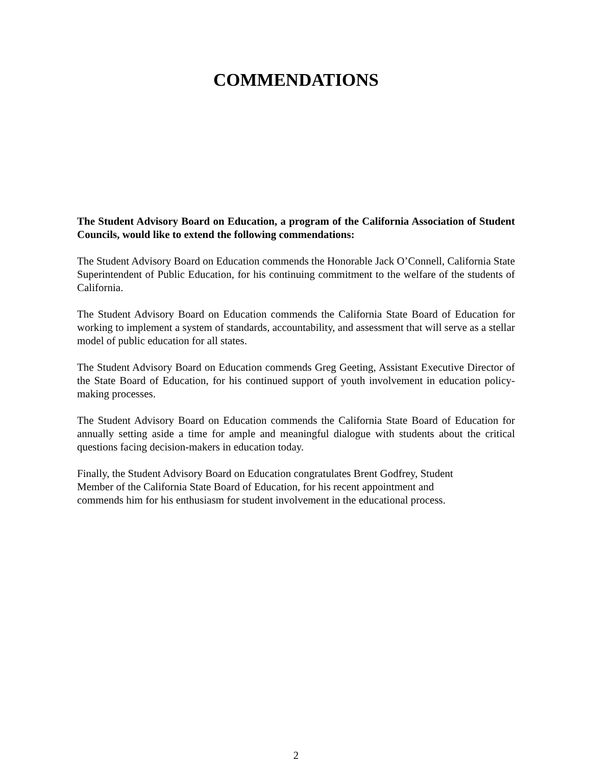COMMENDATIONS
The Student Advisory Board on Education, a program of the California Association of Student Councils, would like to extend the following commendations:
The Student Advisory Board on Education commends the Honorable Jack O’Connell, California State Superintendent of Public Education, for his continuing commitment to the welfare of the students of California.
The Student Advisory Board on Education commends the California State Board of Education for working to implement a system of standards, accountability, and assessment that will serve as a stellar model of public education for all states.
The Student Advisory Board on Education commends Greg Geeting, Assistant Executive Director of the State Board of Education, for his continued support of youth involvement in education policy-making processes.
The Student Advisory Board on Education commends the California State Board of Education for annually setting aside a time for ample and meaningful dialogue with students about the critical questions facing decision-makers in education today.
Finally, the Student Advisory Board on Education congratulates Brent Godfrey, Student
Member of the California State Board of Education, for his recent appointment and
commends him for his enthusiasm for student involvement in the educational process.
2